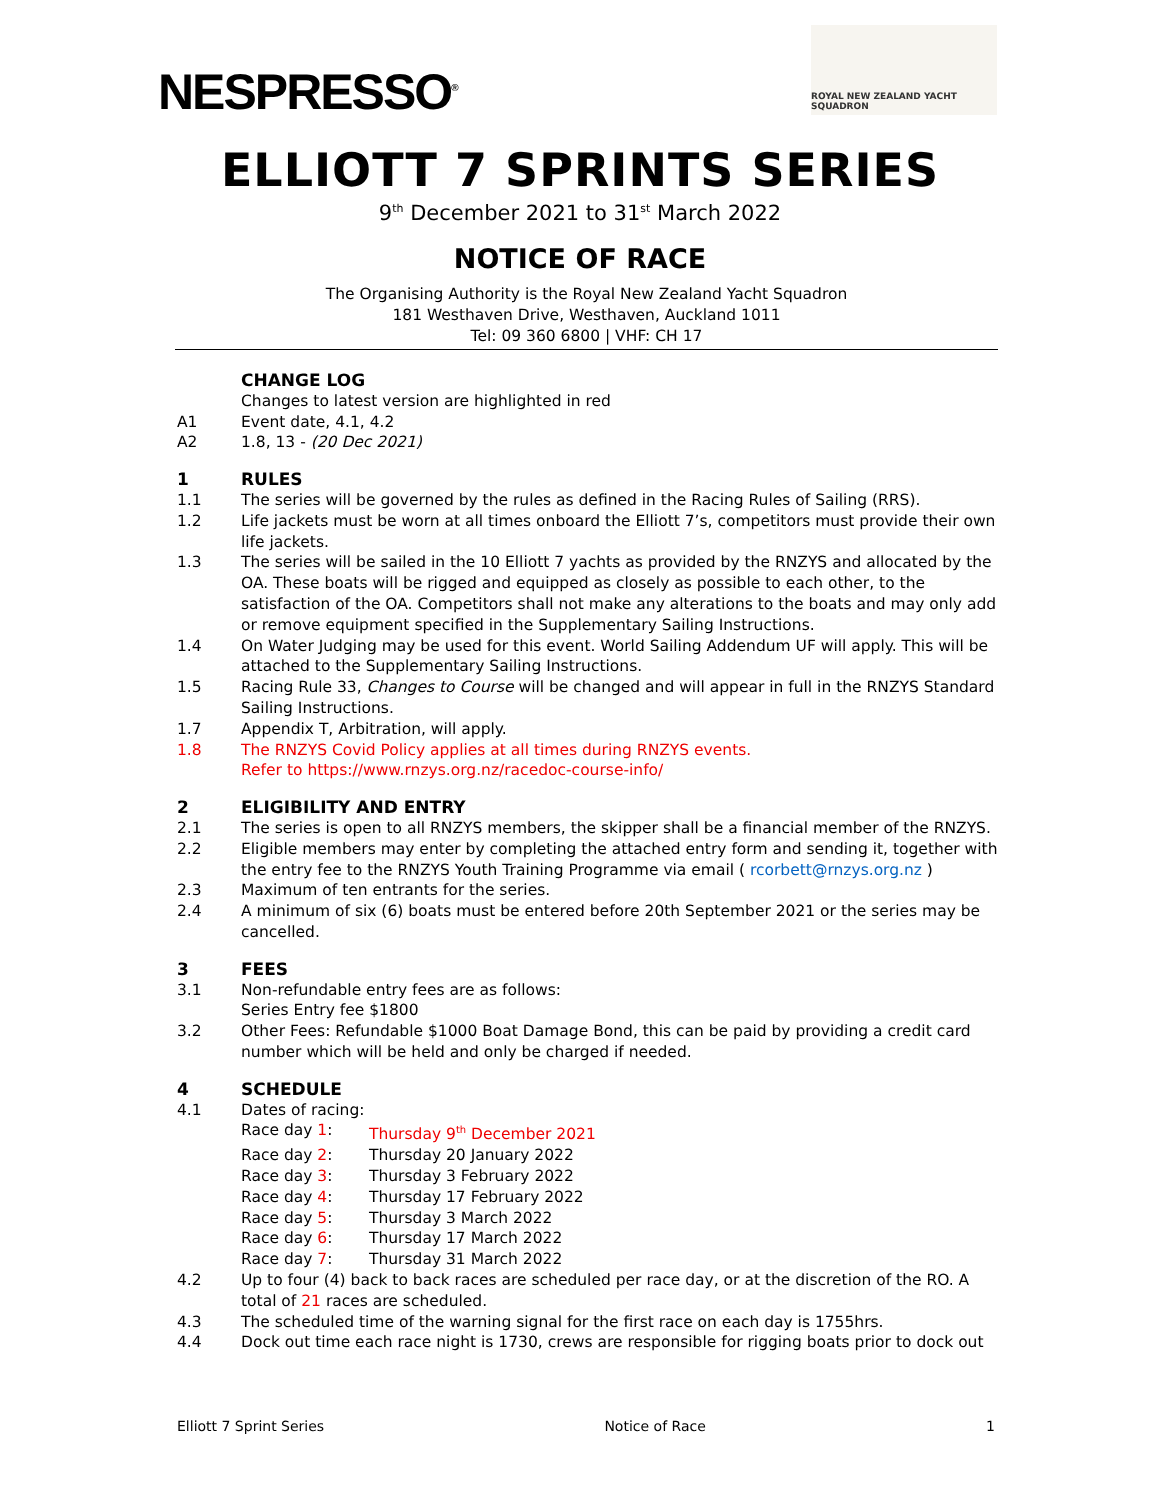NESPRESSO<sup>®</sup>
ROYAL NEW ZEALAND YACHT SQUADRON
ELLIOTT 7 SPRINTS SERIES
9<sup>th</sup> December 2021 to 31<sup>st</sup> March 2022
NOTICE OF RACE
The Organising Authority is the Royal New Zealand Yacht Squadron
181 Westhaven Drive, Westhaven, Auckland 1011
Tel: 09 360 6800 | VHF: CH 17
CHANGE LOG
Changes to latest version are highlighted in red
A1 Event date, 4.1, 4.2
A2 1.8, 13 - (20 Dec 2021)
1 RULES
1.1 The series will be governed by the rules as defined in the Racing Rules of Sailing (RRS).
1.2 Life jackets must be worn at all times onboard the Elliott 7’s, competitors must provide their own life jackets.
1.3 The series will be sailed in the 10 Elliott 7 yachts as provided by the RNZYS and allocated by the OA. These boats will be rigged and equipped as closely as possible to each other, to the satisfaction of the OA. Competitors shall not make any alterations to the boats and may only add or remove equipment specified in the Supplementary Sailing Instructions.
1.4 On Water Judging may be used for this event. World Sailing Addendum UF will apply. This will be attached to the Supplementary Sailing Instructions.
1.5 Racing Rule 33, Changes to Course will be changed and will appear in full in the RNZYS Standard Sailing Instructions.
1.7 Appendix T, Arbitration, will apply.
1.8 The RNZYS Covid Policy applies at all times during RNZYS events.
Refer to https://www.rnzys.org.nz/racedoc-course-info/
2 ELIGIBILITY AND ENTRY
2.1 The series is open to all RNZYS members, the skipper shall be a financial member of the RNZYS.
2.2 Eligible members may enter by completing the attached entry form and sending it, together with the entry fee to the RNZYS Youth Training Programme via email ( rcorbett@rnzys.org.nz )
2.3 Maximum of ten entrants for the series.
2.4 A minimum of six (6) boats must be entered before 20th September 2021 or the series may be cancelled.
3 FEES
3.1 Non-refundable entry fees are as follows:
Series Entry fee $1800
3.2 Other Fees: Refundable $1000 Boat Damage Bond, this can be paid by providing a credit card number which will be held and only be charged if needed.
4 SCHEDULE
4.1 Dates of racing:
Race day 1: Thursday 9<sup>th</sup> December 2021
Race day 2: Thursday 20 January 2022
Race day 3: Thursday 3 February 2022
Race day 4: Thursday 17 February 2022
Race day 5: Thursday 3 March 2022
Race day 6: Thursday 17 March 2022
Race day 7: Thursday 31 March 2022
4.2 Up to four (4) back to back races are scheduled per race day, or at the discretion of the RO. A total of 21 races are scheduled.
4.3 The scheduled time of the warning signal for the first race on each day is 1755hrs.
4.4 Dock out time each race night is 1730, crews are responsible for rigging boats prior to dock out
Elliott 7 Sprint Series Notice of Race 1